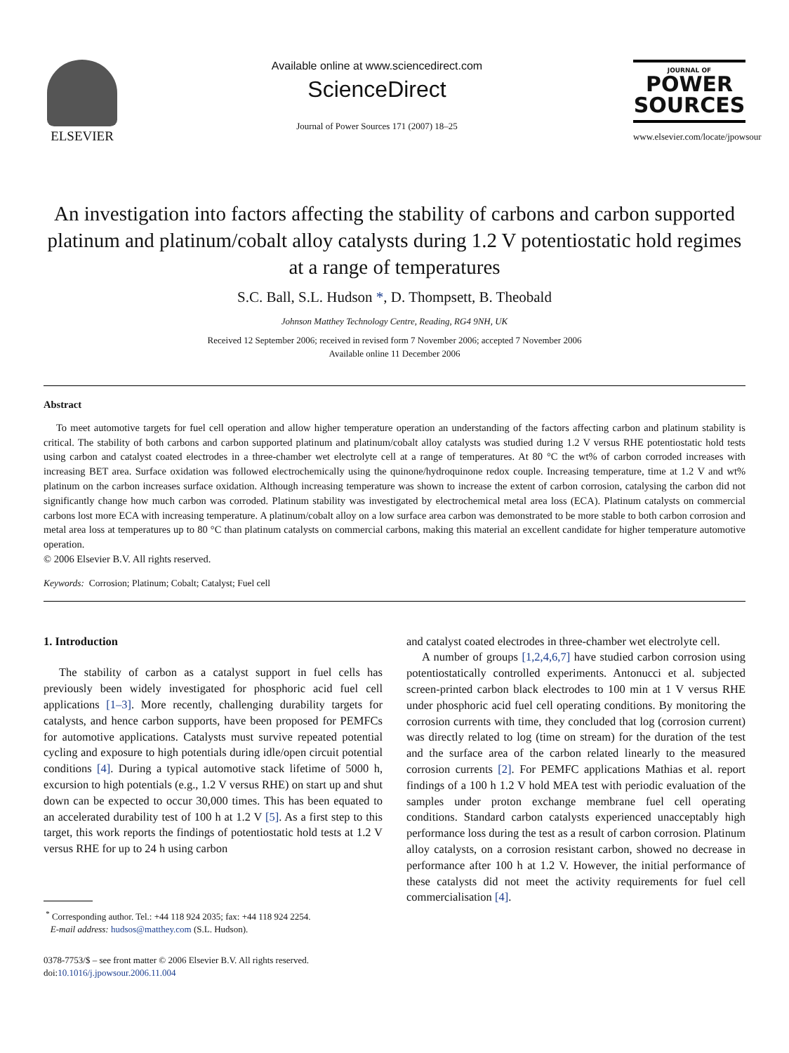ELSEVIER
Available online at www.sciencedirect.com
ScienceDirect
Journal of Power Sources 171 (2007) 18–25
JOURNAL OF
POWER
SOURCES
www.elsevier.com/locate/jpowsour
An investigation into factors affecting the stability of carbons and carbon supported platinum and platinum/cobalt alloy catalysts during 1.2 V potentiostatic hold regimes at a range of temperatures
S.C. Ball, S.L. Hudson *, D. Thompsett, B. Theobald
Johnson Matthey Technology Centre, Reading, RG4 9NH, UK
Received 12 September 2006; received in revised form 7 November 2006; accepted 7 November 2006
Available online 11 December 2006
Abstract
To meet automotive targets for fuel cell operation and allow higher temperature operation an understanding of the factors affecting carbon and platinum stability is critical. The stability of both carbons and carbon supported platinum and platinum/cobalt alloy catalysts was studied during 1.2 V versus RHE potentiostatic hold tests using carbon and catalyst coated electrodes in a three-chamber wet electrolyte cell at a range of temperatures. At 80 °C the wt% of carbon corroded increases with increasing BET area. Surface oxidation was followed electrochemically using the quinone/hydroquinone redox couple. Increasing temperature, time at 1.2 V and wt% platinum on the carbon increases surface oxidation. Although increasing temperature was shown to increase the extent of carbon corrosion, catalysing the carbon did not significantly change how much carbon was corroded. Platinum stability was investigated by electrochemical metal area loss (ECA). Platinum catalysts on commercial carbons lost more ECA with increasing temperature. A platinum/cobalt alloy on a low surface area carbon was demonstrated to be more stable to both carbon corrosion and metal area loss at temperatures up to 80 °C than platinum catalysts on commercial carbons, making this material an excellent candidate for higher temperature automotive operation.
© 2006 Elsevier B.V. All rights reserved.
Keywords: Corrosion; Platinum; Cobalt; Catalyst; Fuel cell
1. Introduction
The stability of carbon as a catalyst support in fuel cells has previously been widely investigated for phosphoric acid fuel cell applications [1–3]. More recently, challenging durability targets for catalysts, and hence carbon supports, have been proposed for PEMFCs for automotive applications. Catalysts must survive repeated potential cycling and exposure to high potentials during idle/open circuit potential conditions [4]. During a typical automotive stack lifetime of 5000 h, excursion to high potentials (e.g., 1.2 V versus RHE) on start up and shut down can be expected to occur 30,000 times. This has been equated to an accelerated durability test of 100 h at 1.2 V [5]. As a first step to this target, this work reports the findings of potentiostatic hold tests at 1.2 V versus RHE for up to 24 h using carbon
<sup>*</sup> Corresponding author. Tel.: +44 118 924 2035; fax: +44 118 924 2254.
E-mail address: hudsos@matthey.com (S.L. Hudson).
0378-7753/$ – see front matter © 2006 Elsevier B.V. All rights reserved.
doi:10.1016/j.jpowsour.2006.11.004
and catalyst coated electrodes in three-chamber wet electrolyte cell.
A number of groups [1,2,4,6,7] have studied carbon corrosion using potentiostatically controlled experiments. Antonucci et al. subjected screen-printed carbon black electrodes to 100 min at 1 V versus RHE under phosphoric acid fuel cell operating conditions. By monitoring the corrosion currents with time, they concluded that log (corrosion current) was directly related to log (time on stream) for the duration of the test and the surface area of the carbon related linearly to the measured corrosion currents [2]. For PEMFC applications Mathias et al. report findings of a 100 h 1.2 V hold MEA test with periodic evaluation of the samples under proton exchange membrane fuel cell operating conditions. Standard carbon catalysts experienced unacceptably high performance loss during the test as a result of carbon corrosion. Platinum alloy catalysts, on a corrosion resistant carbon, showed no decrease in performance after 100 h at 1.2 V. However, the initial performance of these catalysts did not meet the activity requirements for fuel cell commercialisation [4].